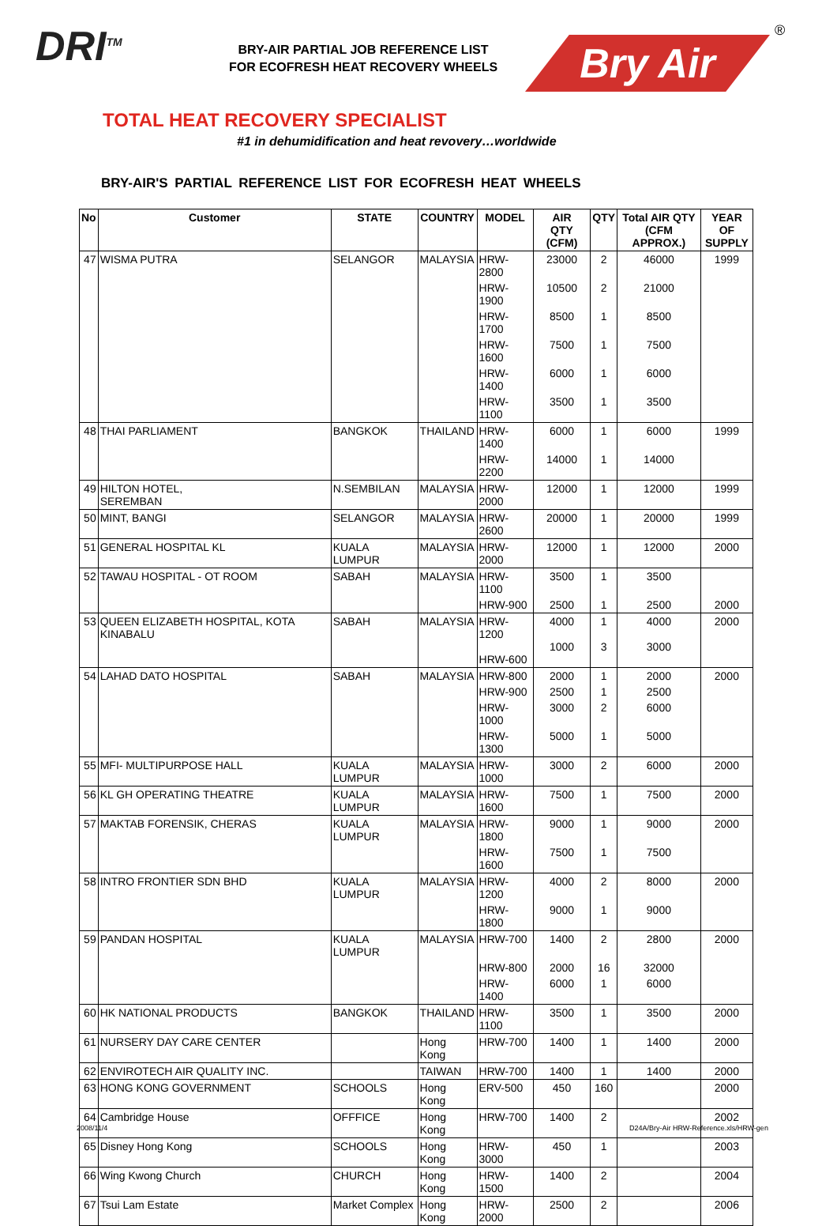DRI<sup>TM</sup>
BRY-AIR PARTIAL JOB REFERENCE LIST
FOR ECOFRESH HEAT RECOVERY WHEELS
Bry Air
®
TOTAL HEAT RECOVERY SPECIALIST
#1 in dehumidification and heat revovery…worldwide
BRY-AIR'S PARTIAL REFERENCE LIST FOR ECOFRESH HEAT WHEELS
| No | Customer | STATE | COUNTRY | MODEL | AIR QTY (CFM) | QTY | Total AIR QTY (CFM APPROX.) | YEAR OF SUPPLY |
| --- | --- | --- | --- | --- | --- | --- | --- | --- |
| 47 | WISMA PUTRA | SELANGOR | MALAYSIA | HRW-2800 | 23000 | 2 | 46000 | 1999 |
| | | | | HRW-1900 | 10500 | 2 | 21000 | |
| | | | | HRW-1700 | 8500 | 1 | 8500 | |
| | | | | HRW-1600 | 7500 | 1 | 7500 | |
| | | | | HRW-1400 | 6000 | 1 | 6000 | |
| | | | | HRW-1100 | 3500 | 1 | 3500 | |
| 48 | THAI PARLIAMENT | BANGKOK | THAILAND | HRW-1400 | 6000 | 1 | 6000 | 1999 |
| | | | | HRW-2200 | 14000 | 1 | 14000 | |
| 49 | HILTON HOTEL, SEREMBAN | N.SEMBILAN | MALAYSIA | HRW-2000 | 12000 | 1 | 12000 | 1999 |
| 50 | MINT, BANGI | SELANGOR | MALAYSIA | HRW-2600 | 20000 | 1 | 20000 | 1999 |
| 51 | GENERAL HOSPITAL KL | KUALA LUMPUR | MALAYSIA | HRW-2000 | 12000 | 1 | 12000 | 2000 |
| 52 | TAWAU HOSPITAL - OT ROOM | SABAH | MALAYSIA | HRW-1100 | 3500 | 1 | 3500 | |
| | | | | HRW-900 | 2500 | 1 | 2500 | 2000 |
| 53 | QUEEN ELIZABETH HOSPITAL, KOTA KINABALU | SABAH | MALAYSIA | HRW-1200 HRW-600 | 4000 1000 | 1 3 | 4000 3000 | 2000 |
| 54 | LAHAD DATO HOSPITAL | SABAH | MALAYSIA | HRW-800 | 2000 | 1 | 2000 | 2000 |
| | | | | HRW-900 | 2500 | 1 | 2500 | |
| | | | | HRW-1000 | 3000 | 2 | 6000 | |
| | | | | HRW-1300 | 5000 | 1 | 5000 | |
| 55 | MFI- MULTIPURPOSE HALL | KUALA LUMPUR | MALAYSIA | HRW-1000 | 3000 | 2 | 6000 | 2000 |
| 56 | KL GH OPERATING THEATRE | KUALA LUMPUR | MALAYSIA | HRW-1600 | 7500 | 1 | 7500 | 2000 |
| 57 | MAKTAB FORENSIK, CHERAS | KUALA LUMPUR | MALAYSIA | HRW-1800 | 9000 | 1 | 9000 | 2000 |
| | | | | HRW-1600 | 7500 | 1 | 7500 | |
| 58 | INTRO FRONTIER SDN BHD | KUALA LUMPUR | MALAYSIA | HRW-1200 | 4000 | 2 | 8000 | 2000 |
| | | | | HRW-1800 | 9000 | 1 | 9000 | |
| 59 | PANDAN HOSPITAL | KUALA LUMPUR | MALAYSIA | HRW-700 | 1400 | 2 | 2800 | 2000 |
| | | | | HRW-800 | 2000 | 16 | 32000 | |
| | | | | HRW-1400 | 6000 | 1 | 6000 | |
| 60 | HK NATIONAL PRODUCTS | BANGKOK | THAILAND | HRW-1100 | 3500 | 1 | 3500 | 2000 |
| 61 | NURSERY DAY CARE CENTER | | Hong Kong | HRW-700 | 1400 | 1 | 1400 | 2000 |
| 62 | ENVIROTECH AIR QUALITY INC. | | TAIWAN | HRW-700 | 1400 | 1 | 1400 | 2000 |
| 63 | HONG KONG GOVERNMENT | SCHOOLS | Hong Kong | ERV-500 | 450 | 160 | | 2000 |
| 64 | Cambridge House | OFFFICE | Hong Kong | HRW-700 | 1400 | 2 | | 2002 |
| 65 | Disney Hong Kong | SCHOOLS | Hong Kong | HRW-3000 | 450 | 1 | | 2003 |
| 66 | Wing Kwong Church | CHURCH | Hong Kong | HRW-1500 | 1400 | 2 | | 2004 |
| 67 | Tsui Lam Estate | Market Complex | Hong Kong | HRW-2000 | 2500 | 2 | | 2006 |
2008/11/4
D24A/Bry-Air HRW-Reference.xls/HRW-gen